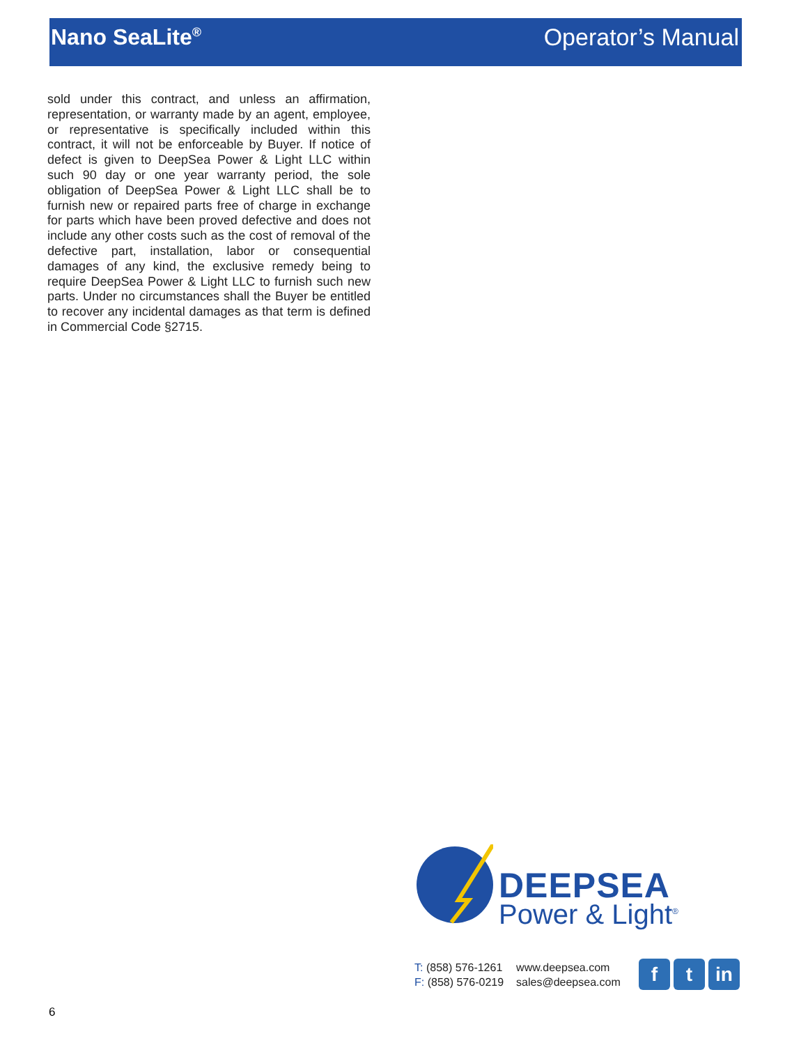Nano SeaLite<sup>®</sup>
Operator’s Manual
sold under this contract, and unless an affirmation, representation, or warranty made by an agent, employee, or representative is specifically included within this contract, it will not be enforceable by Buyer. If notice of defect is given to DeepSea Power & Light LLC within such 90 day or one year warranty period, the sole obligation of DeepSea Power & Light LLC shall be to furnish new or repaired parts free of charge in exchange for parts which have been proved defective and does not include any other costs such as the cost of removal of the defective part, installation, labor or consequential damages of any kind, the exclusive remedy being to require DeepSea Power & Light LLC to furnish such new parts. Under no circumstances shall the Buyer be entitled to recover any incidental damages as that term is defined in Commercial Code §2715.
DEEPSEA
Power & Light<sup>®</sup>
T: (858) 576-1261
F: (858) 576-0219
www.deepsea.com
sales@deepsea.com
f t in
6